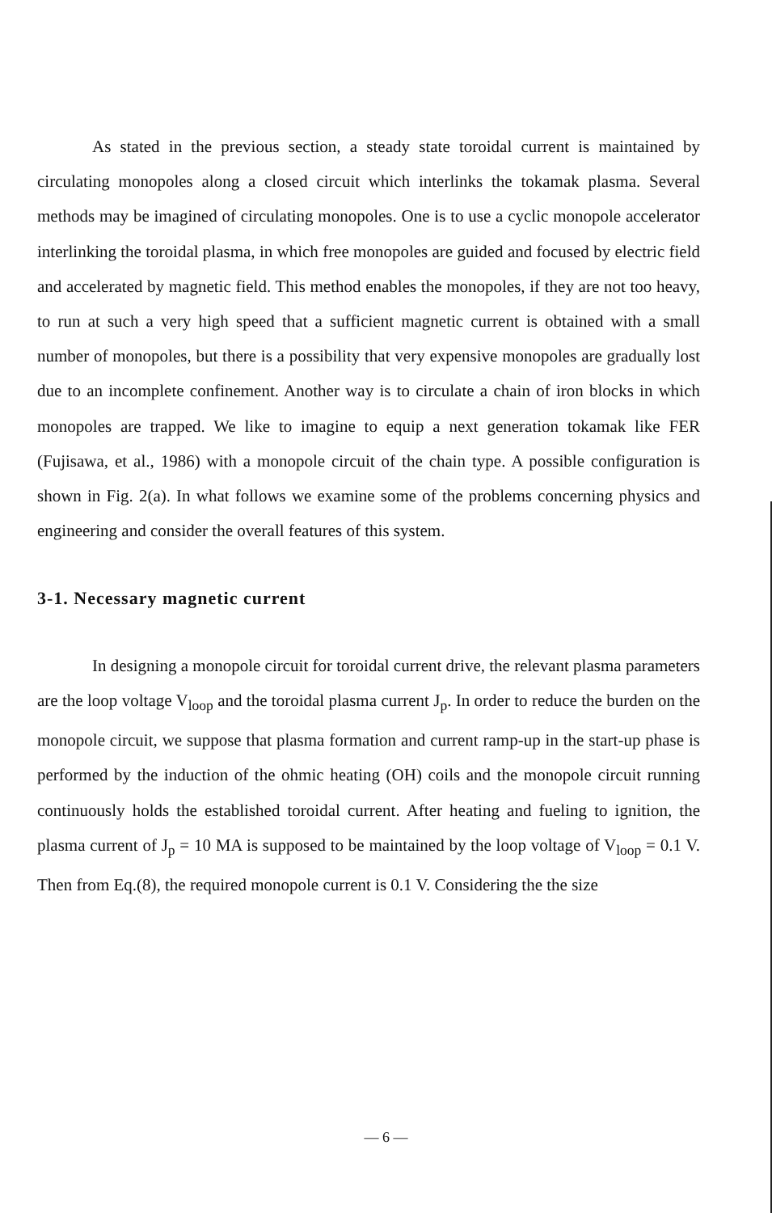As stated in the previous section, a steady state toroidal current is maintained by circulating monopoles along a closed circuit which interlinks the tokamak plasma. Several methods may be imagined of circulating monopoles. One is to use a cyclic monopole accelerator interlinking the toroidal plasma, in which free monopoles are guided and focused by electric field and accelerated by magnetic field. This method enables the monopoles, if they are not too heavy, to run at such a very high speed that a sufficient magnetic current is obtained with a small number of monopoles, but there is a possibility that very expensive monopoles are gradually lost due to an incomplete confinement. Another way is to circulate a chain of iron blocks in which monopoles are trapped. We like to imagine to equip a next generation tokamak like FER (Fujisawa, et al., 1986) with a monopole circuit of the chain type. A possible configuration is shown in Fig. 2(a). In what follows we examine some of the problems concerning physics and engineering and consider the overall features of this system.
3-1. Necessary magnetic current
In designing a monopole circuit for toroidal current drive, the relevant plasma parameters are the loop voltage V<sub>loop</sub> and the toroidal plasma current J<sub>p</sub>. In order to reduce the burden on the monopole circuit, we suppose that plasma formation and current ramp-up in the start-up phase is performed by the induction of the ohmic heating (OH) coils and the monopole circuit running continuously holds the established toroidal current. After heating and fueling to ignition, the plasma current of J<sub>p</sub> = 10 MA is supposed to be maintained by the loop voltage of V<sub>loop</sub> = 0.1 V. Then from Eq.(8), the required monopole current is 0.1 V. Considering the the size
— 6 —